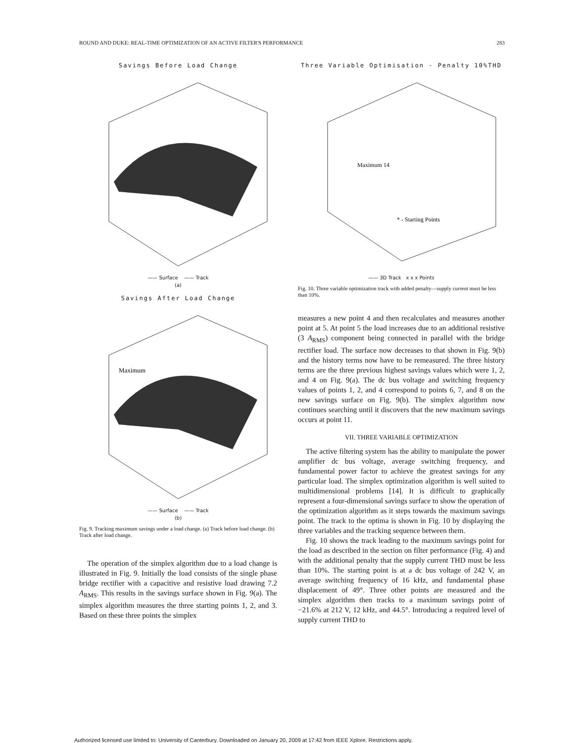ROUND AND DUKE: REAL-TIME OPTIMIZATION OF AN ACTIVE FILTER'S PERFORMANCE 283
Savings Before Load Change
—— Surface —— Track
(a)
Savings After Load Change
Maximum
—— Surface —— Track
(b)
Fig. 9. Tracking maximum savings under a load change. (a) Track before load change. (b) Track after load change.
The operation of the simplex algorithm due to a load change is illustrated in Fig. 9. Initially the load consists of the single phase bridge rectifier with a capacitive and resistive load drawing 7.2 A<sub>RMS</sub>. This results in the savings surface shown in Fig. 9(a). The simplex algorithm measures the three starting points 1, 2, and 3. Based on these three points the simplex
Three Variable Optimisation - Penalty 10%THD
Maximum 14
* - Starting Points
—— 3D Track x x x Points
Fig. 10. Three variable optimization track with added penalty—supply current must be less than 10%.
measures a new point 4 and then recalculates and measures another point at 5. At point 5 the load increases due to an additional resistive (3 A<sub>RMS</sub>) component being connected in parallel with the bridge rectifier load. The surface now decreases to that shown in Fig. 9(b) and the history terms now have to be remeasured. The three history terms are the three previous highest savings values which were 1, 2, and 4 on Fig. 9(a). The dc bus voltage and switching frequency values of points 1, 2, and 4 correspond to points 6, 7, and 8 on the new savings surface on Fig. 9(b). The simplex algorithm now continues searching until it discovers that the new maximum savings occurs at point 11.
VII. THREE VARIABLE OPTIMIZATION
The active filtering system has the ability to manipulate the power amplifier dc bus voltage, average switching frequency, and fundamental power factor to achieve the greatest savings for any particular load. The simplex optimization algorithm is well suited to multidimensional problems [14]. It is difficult to graphically represent a four-dimensional savings surface to show the operation of the optimization algorithm as it steps towards the maximum savings point. The track to the optima is shown in Fig. 10 by displaying the three variables and the tracking sequence between them.
Fig. 10 shows the track leading to the maximum savings point for the load as described in the section on filter performance (Fig. 4) and with the additional penalty that the supply current THD must be less than 10%. The starting point is at a dc bus voltage of 242 V, an average switching frequency of 16 kHz, and fundamental phase displacement of 49°. Three other points are measured and the simplex algorithm then tracks to a maximum savings point of −21.6% at 212 V, 12 kHz, and 44.5°. Introducing a required level of supply current THD to
Authorized licensed use limited to: University of Canterbury. Downloaded on January 20, 2009 at 17:42 from IEEE Xplore. Restrictions apply.